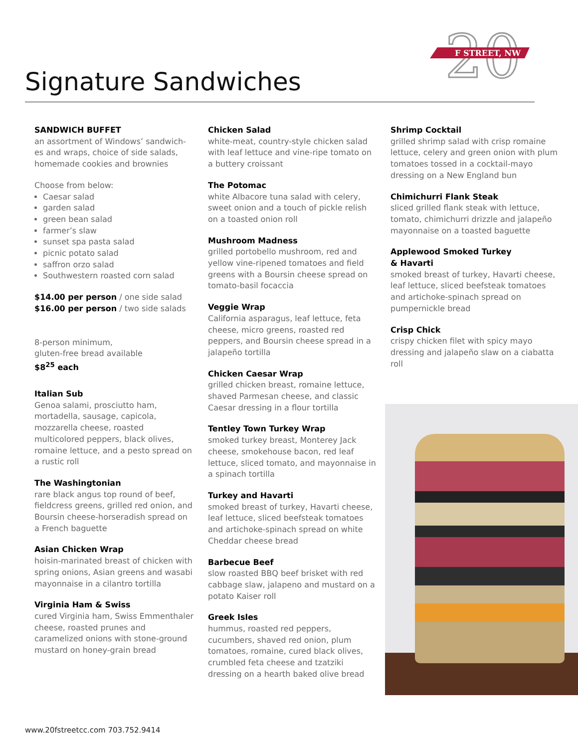20
F STREET, NW
Signature Sandwiches
SANDWICH BUFFET
an assortment of Windows’ sandwich-es and wraps, choice of side salads, homemade cookies and brownies
Choose from below:
Caesar salad
garden salad
green bean salad
farmer’s slaw
sunset spa pasta salad
picnic potato salad
saffron orzo salad
Southwestern roasted corn salad
$14.00 per person / one side salad
$16.00 per person / two side salads
8-person minimum,
gluten-free bread available
$8<sup>25</sup> each
Italian Sub
Genoa salami, prosciutto ham, mortadella, sausage, capicola, mozzarella cheese, roasted multicolored peppers, black olives, romaine lettuce, and a pesto spread on a rustic roll
The Washingtonian
rare black angus top round of beef, fieldcress greens, grilled red onion, and Boursin cheese-horseradish spread on a French baguette
Asian Chicken Wrap
hoisin-marinated breast of chicken with spring onions, Asian greens and wasabi mayonnaise in a cilantro tortilla
Virginia Ham & Swiss
cured Virginia ham, Swiss Emmenthaler cheese, roasted prunes and caramelized onions with stone-ground mustard on honey-grain bread
Chicken Salad
white-meat, country-style chicken salad with leaf lettuce and vine-ripe tomato on a buttery croissant
The Potomac
white Albacore tuna salad with celery, sweet onion and a touch of pickle relish on a toasted onion roll
Mushroom Madness
grilled portobello mushroom, red and yellow vine-ripened tomatoes and field greens with a Boursin cheese spread on tomato-basil focaccia
Veggie Wrap
California asparagus, leaf lettuce, feta cheese, micro greens, roasted red peppers, and Boursin cheese spread in a jalapeño tortilla
Chicken Caesar Wrap
grilled chicken breast, romaine lettuce, shaved Parmesan cheese, and classic Caesar dressing in a flour tortilla
Tentley Town Turkey Wrap
smoked turkey breast, Monterey Jack cheese, smokehouse bacon, red leaf lettuce, sliced tomato, and mayonnaise in a spinach tortilla
Turkey and Havarti
smoked breast of turkey, Havarti cheese, leaf lettuce, sliced beefsteak tomatoes and artichoke-spinach spread on white Cheddar cheese bread
Barbecue Beef
slow roasted BBQ beef brisket with red cabbage slaw, jalapeno and mustard on a potato Kaiser roll
Greek Isles
hummus, roasted red peppers, cucumbers, shaved red onion, plum tomatoes, romaine, cured black olives, crumbled feta cheese and tzatziki dressing on a hearth baked olive bread
Shrimp Cocktail
grilled shrimp salad with crisp romaine lettuce, celery and green onion with plum tomatoes tossed in a cocktail-mayo dressing on a New England bun
Chimichurri Flank Steak
sliced grilled flank steak with lettuce, tomato, chimichurri drizzle and jalapeño mayonnaise on a toasted baguette
Applewood Smoked Turkey
& Havarti
smoked breast of turkey, Havarti cheese, leaf lettuce, sliced beefsteak tomatoes and artichoke-spinach spread on pumpernickle bread
Crisp Chick
crispy chicken filet with spicy mayo dressing and jalapeño slaw on a ciabatta roll
www.20fstreetcc.com 703.752.9414